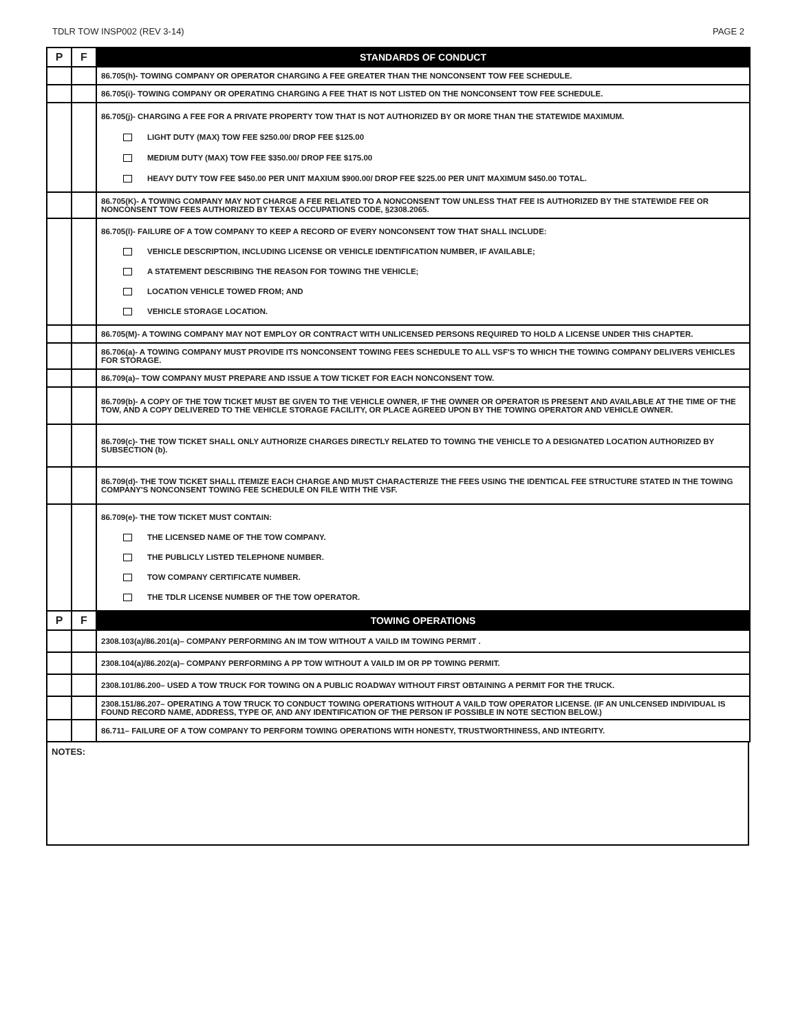TDLR TOW INSP002 (REV 3-14) PAGE 2
| P | F | STANDARDS OF CONDUCT |
| --- | --- | --- |
| | | 86.705(h)- TOWING COMPANY OR OPERATOR CHARGING A FEE GREATER THAN THE NONCONSENT TOW FEE SCHEDULE. |
| | | 86.705(i)- TOWING COMPANY OR OPERATING CHARGING A FEE THAT IS NOT LISTED ON THE NONCONSENT TOW FEE SCHEDULE. |
| | | 86.705(j)- CHARGING A FEE FOR A PRIVATE PROPERTY TOW THAT IS NOT AUTHORIZED BY OR MORE THAN THE STATEWIDE MAXIMUM. LIGHT DUTY (MAX) TOW FEE $250.00/ DROP FEE $125.00 MEDIUM DUTY (MAX) TOW FEE $350.00/ DROP FEE $175.00 HEAVY DUTY TOW FEE $450.00 PER UNIT MAXIUM $900.00/ DROP FEE $225.00 PER UNIT MAXIMUM $450.00 TOTAL. |
| | | 86.705(K)- A TOWING COMPANY MAY NOT CHARGE A FEE RELATED TO A NONCONSENT TOW UNLESS THAT FEE IS AUTHORIZED BY THE STATEWIDE FEE OR NONCONSENT TOW FEES AUTHORIZED BY TEXAS OCCUPATIONS CODE, §2308.2065. |
| | | 86.705(l)- FAILURE OF A TOW COMPANY TO KEEP A RECORD OF EVERY NONCONSENT TOW THAT SHALL INCLUDE: VEHICLE DESCRIPTION, INCLUDING LICENSE OR VEHICLE IDENTIFICATION NUMBER, IF AVAILABLE; A STATEMENT DESCRIBING THE REASON FOR TOWING THE VEHICLE; LOCATION VEHICLE TOWED FROM; AND VEHICLE STORAGE LOCATION. |
| | | 86.705(M)- A TOWING COMPANY MAY NOT EMPLOY OR CONTRACT WITH UNLICENSED PERSONS REQUIRED TO HOLD A LICENSE UNDER THIS CHAPTER. |
| | | 86.706(a)- A TOWING COMPANY MUST PROVIDE ITS NONCONSENT TOWING FEES SCHEDULE TO ALL VSF'S TO WHICH THE TOWING COMPANY DELIVERS VEHICLES FOR STORAGE. |
| | | 86.709(a)– TOW COMPANY MUST PREPARE AND ISSUE A TOW TICKET FOR EACH NONCONSENT TOW. |
| | | 86.709(b)- A COPY OF THE TOW TICKET MUST BE GIVEN TO THE VEHICLE OWNER, IF THE OWNER OR OPERATOR IS PRESENT AND AVAILABLE AT THE TIME OF THE TOW, AND A COPY DELIVERED TO THE VEHICLE STORAGE FACILITY, OR PLACE AGREED UPON BY THE TOWING OPERATOR AND VEHICLE OWNER. |
| | | 86.709(c)- THE TOW TICKET SHALL ONLY AUTHORIZE CHARGES DIRECTLY RELATED TO TOWING THE VEHICLE TO A DESIGNATED LOCATION AUTHORIZED BY SUBSECTION (b). |
| | | 86.709(d)- THE TOW TICKET SHALL ITEMIZE EACH CHARGE AND MUST CHARACTERIZE THE FEES USING THE IDENTICAL FEE STRUCTURE STATED IN THE TOWING COMPANY'S NONCONSENT TOWING FEE SCHEDULE ON FILE WITH THE VSF. |
| | | 86.709(e)- THE TOW TICKET MUST CONTAIN: THE LICENSED NAME OF THE TOW COMPANY. THE PUBLICLY LISTED TELEPHONE NUMBER. TOW COMPANY CERTIFICATE NUMBER. THE TDLR LICENSE NUMBER OF THE TOW OPERATOR. |
| P | F | TOWING OPERATIONS |
| | | 2308.103(a)/86.201(a)– COMPANY PERFORMING AN IM TOW WITHOUT A VAILD IM TOWING PERMIT . |
| | | 2308.104(a)/86.202(a)– COMPANY PERFORMING A PP TOW WITHOUT A VAILD IM OR PP TOWING PERMIT. |
| | | 2308.101/86.200– USED A TOW TRUCK FOR TOWING ON A PUBLIC ROADWAY WITHOUT FIRST OBTAINING A PERMIT FOR THE TRUCK. |
| | | 2308.151/86.207– OPERATING A TOW TRUCK TO CONDUCT TOWING OPERATIONS WITHOUT A VAILD TOW OPERATOR LICENSE. (IF AN UNLCENSED INDIVIDUAL IS FOUND RECORD NAME, ADDRESS, TYPE OF, AND ANY IDENTIFICATION OF THE PERSON IF POSSIBLE IN NOTE SECTION BELOW.) |
| | | 86.711– FAILURE OF A TOW COMPANY TO PERFORM TOWING OPERATIONS WITH HONESTY, TRUSTWORTHINESS, AND INTEGRITY. |
NOTES: